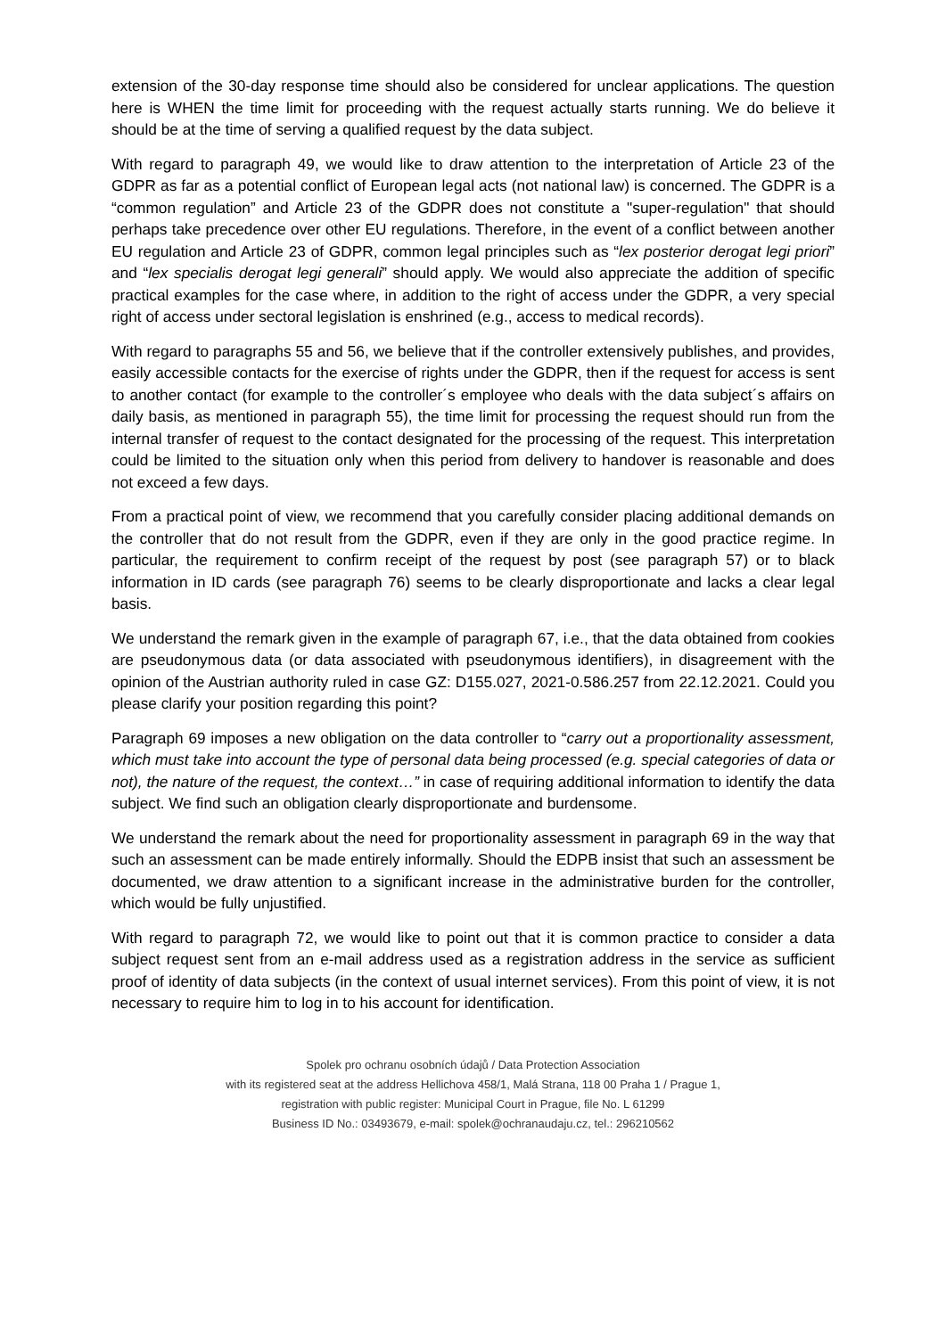extension of the 30-day response time should also be considered for unclear applications. The question here is WHEN the time limit for proceeding with the request actually starts running. We do believe it should be at the time of serving a qualified request by the data subject.
With regard to paragraph 49, we would like to draw attention to the interpretation of Article 23 of the GDPR as far as a potential conflict of European legal acts (not national law) is concerned. The GDPR is a “common regulation” and Article 23 of the GDPR does not constitute a "super-regulation" that should perhaps take precedence over other EU regulations. Therefore, in the event of a conflict between another EU regulation and Article 23 of GDPR, common legal principles such as “lex posterior derogat legi priori” and “lex specialis derogat legi generali” should apply. We would also appreciate the addition of specific practical examples for the case where, in addition to the right of access under the GDPR, a very special right of access under sectoral legislation is enshrined (e.g., access to medical records).
With regard to paragraphs 55 and 56, we believe that if the controller extensively publishes, and provides, easily accessible contacts for the exercise of rights under the GDPR, then if the request for access is sent to another contact (for example to the controller´s employee who deals with the data subject´s affairs on daily basis, as mentioned in paragraph 55), the time limit for processing the request should run from the internal transfer of request to the contact designated for the processing of the request. This interpretation could be limited to the situation only when this period from delivery to handover is reasonable and does not exceed a few days.
From a practical point of view, we recommend that you carefully consider placing additional demands on the controller that do not result from the GDPR, even if they are only in the good practice regime. In particular, the requirement to confirm receipt of the request by post (see paragraph 57) or to black information in ID cards (see paragraph 76) seems to be clearly disproportionate and lacks a clear legal basis.
We understand the remark given in the example of paragraph 67, i.e., that the data obtained from cookies are pseudonymous data (or data associated with pseudonymous identifiers), in disagreement with the opinion of the Austrian authority ruled in case GZ: D155.027, 2021-0.586.257 from 22.12.2021. Could you please clarify your position regarding this point?
Paragraph 69 imposes a new obligation on the data controller to “carry out a proportionality assessment, which must take into account the type of personal data being processed (e.g. special categories of data or not), the nature of the request, the context…” in case of requiring additional information to identify the data subject. We find such an obligation clearly disproportionate and burdensome.
We understand the remark about the need for proportionality assessment in paragraph 69 in the way that such an assessment can be made entirely informally. Should the EDPB insist that such an assessment be documented, we draw attention to a significant increase in the administrative burden for the controller, which would be fully unjustified.
With regard to paragraph 72, we would like to point out that it is common practice to consider a data subject request sent from an e-mail address used as a registration address in the service as sufficient proof of identity of data subjects (in the context of usual internet services). From this point of view, it is not necessary to require him to log in to his account for identification.
Spolek pro ochranu osobních údajů / Data Protection Association
with its registered seat at the address Hellichova 458/1, Malá Strana, 118 00 Praha 1 / Prague 1,
registration with public register: Municipal Court in Prague, file No. L 61299
Business ID No.: 03493679, e-mail: spolek@ochranaudaju.cz, tel.: 296210562